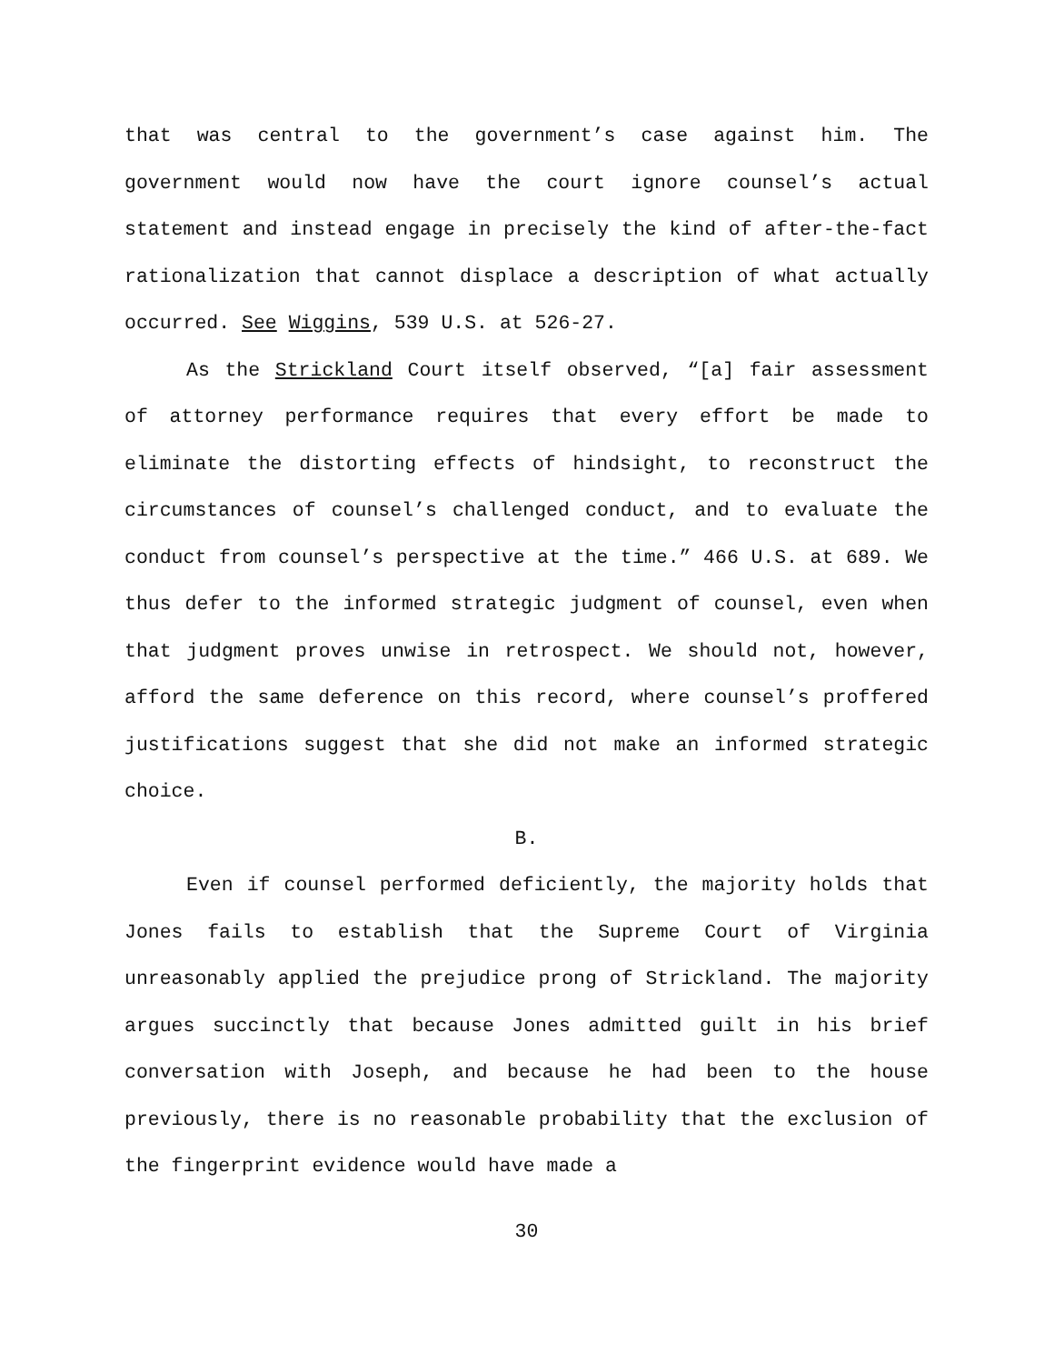that was central to the government’s case against him. The government would now have the court ignore counsel’s actual statement and instead engage in precisely the kind of after-the-fact rationalization that cannot displace a description of what actually occurred. See Wiggins, 539 U.S. at 526-27.
As the Strickland Court itself observed, “[a] fair assessment of attorney performance requires that every effort be made to eliminate the distorting effects of hindsight, to reconstruct the circumstances of counsel’s challenged conduct, and to evaluate the conduct from counsel’s perspective at the time.” 466 U.S. at 689. We thus defer to the informed strategic judgment of counsel, even when that judgment proves unwise in retrospect. We should not, however, afford the same deference on this record, where counsel’s proffered justifications suggest that she did not make an informed strategic choice.
B.
Even if counsel performed deficiently, the majority holds that Jones fails to establish that the Supreme Court of Virginia unreasonably applied the prejudice prong of Strickland. The majority argues succinctly that because Jones admitted guilt in his brief conversation with Joseph, and because he had been to the house previously, there is no reasonable probability that the exclusion of the fingerprint evidence would have made a
30